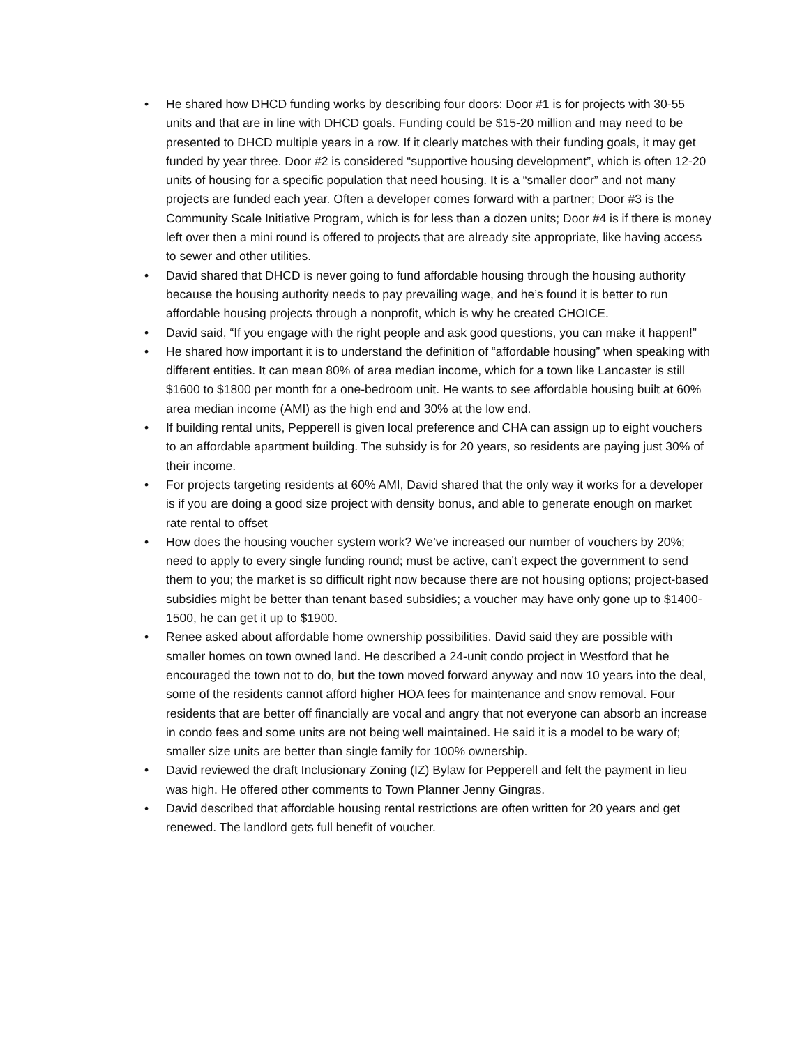• He shared how DHCD funding works by describing four doors: Door #1 is for projects with 30-55 units and that are in line with DHCD goals. Funding could be $15-20 million and may need to be presented to DHCD multiple years in a row. If it clearly matches with their funding goals, it may get funded by year three. Door #2 is considered “supportive housing development”, which is often 12-20 units of housing for a specific population that need housing. It is a “smaller door” and not many projects are funded each year. Often a developer comes forward with a partner; Door #3 is the Community Scale Initiative Program, which is for less than a dozen units; Door #4 is if there is money left over then a mini round is offered to projects that are already site appropriate, like having access to sewer and other utilities.
• David shared that DHCD is never going to fund affordable housing through the housing authority because the housing authority needs to pay prevailing wage, and he’s found it is better to run affordable housing projects through a nonprofit, which is why he created CHOICE.
• David said, “If you engage with the right people and ask good questions, you can make it happen!”
• He shared how important it is to understand the definition of “affordable housing” when speaking with different entities. It can mean 80% of area median income, which for a town like Lancaster is still $1600 to $1800 per month for a one-bedroom unit. He wants to see affordable housing built at 60% area median income (AMI) as the high end and 30% at the low end.
• If building rental units, Pepperell is given local preference and CHA can assign up to eight vouchers to an affordable apartment building. The subsidy is for 20 years, so residents are paying just 30% of their income.
• For projects targeting residents at 60% AMI, David shared that the only way it works for a developer is if you are doing a good size project with density bonus, and able to generate enough on market rate rental to offset
• How does the housing voucher system work? We’ve increased our number of vouchers by 20%; need to apply to every single funding round; must be active, can’t expect the government to send them to you; the market is so difficult right now because there are not housing options; project-based subsidies might be better than tenant based subsidies; a voucher may have only gone up to $1400-1500, he can get it up to $1900.
• Renee asked about affordable home ownership possibilities. David said they are possible with smaller homes on town owned land. He described a 24-unit condo project in Westford that he encouraged the town not to do, but the town moved forward anyway and now 10 years into the deal, some of the residents cannot afford higher HOA fees for maintenance and snow removal. Four residents that are better off financially are vocal and angry that not everyone can absorb an increase in condo fees and some units are not being well maintained. He said it is a model to be wary of; smaller size units are better than single family for 100% ownership.
• David reviewed the draft Inclusionary Zoning (IZ) Bylaw for Pepperell and felt the payment in lieu was high. He offered other comments to Town Planner Jenny Gingras.
• David described that affordable housing rental restrictions are often written for 20 years and get renewed. The landlord gets full benefit of voucher.